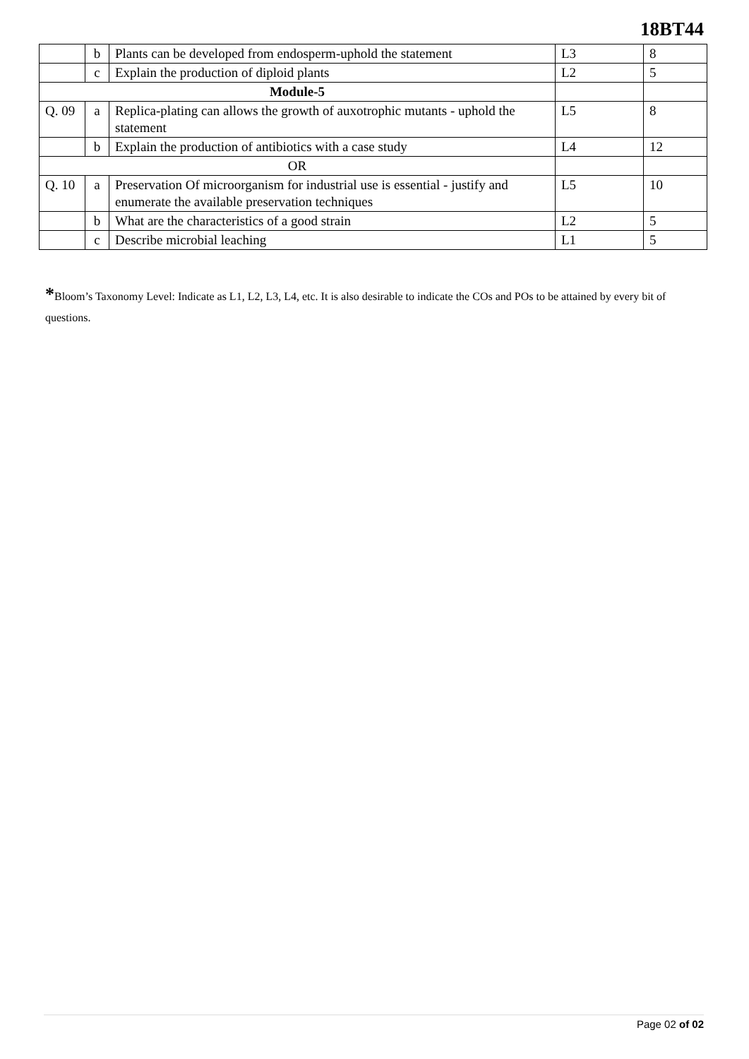18BT44
| | b | Plants can be developed from endosperm-uphold the statement | L3 | 8 |
| | c | Explain the production of diploid plants | L2 | 5 |
| Module-5 | | | | |
| Q. 09 | a | Replica-plating can allows the growth of auxotrophic mutants - uphold the statement | L5 | 8 |
| | b | Explain the production of antibiotics with a case study | L4 | 12 |
| OR | | | | |
| Q. 10 | a | Preservation Of microorganism for industrial use is essential - justify and enumerate the available preservation techniques | L5 | 10 |
| | b | What are the characteristics of a good strain | L2 | 5 |
| | c | Describe microbial leaching | L1 | 5 |
*Bloom’s Taxonomy Level: Indicate as L1, L2, L3, L4, etc. It is also desirable to indicate the COs and POs to be attained by every bit of questions.
Page 02 of 02